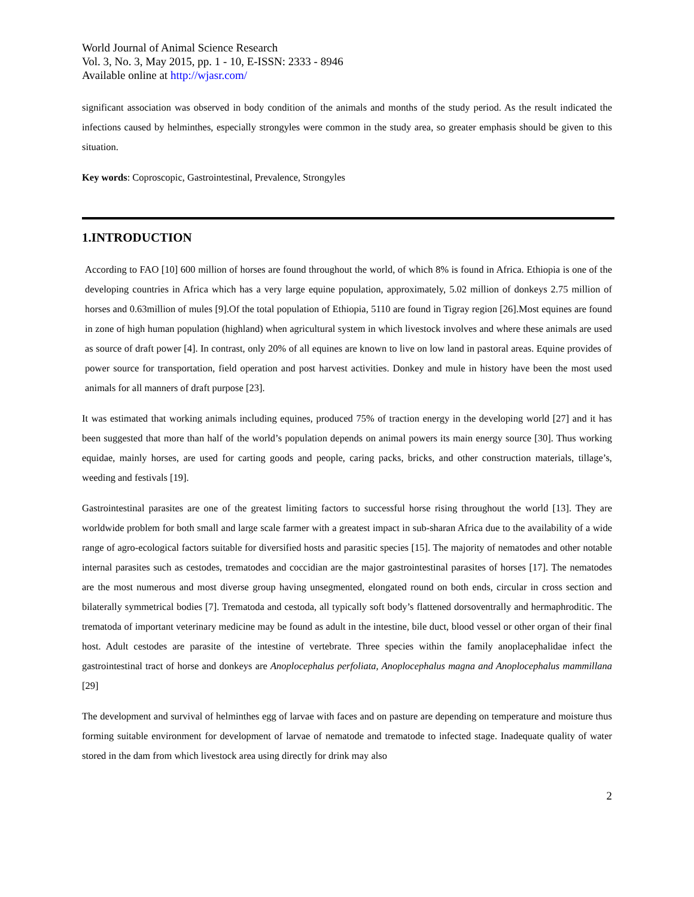World Journal of Animal Science Research
Vol. 3, No. 3, May 2015, pp. 1 - 10, E-ISSN: 2333 - 8946
Available online at http://wjasr.com/
significant association was observed in body condition of the animals and months of the study period. As the result indicated the infections caused by helminthes, especially strongyles were common in the study area, so greater emphasis should be given to this situation.
Key words: Coproscopic, Gastrointestinal, Prevalence, Strongyles
1.INTRODUCTION
According to FAO [10] 600 million of horses are found throughout the world, of which 8% is found in Africa. Ethiopia is one of the developing countries in Africa which has a very large equine population, approximately, 5.02 million of donkeys 2.75 million of horses and 0.63million of mules [9].Of the total population of Ethiopia, 5110 are found in Tigray region [26].Most equines are found in zone of high human population (highland) when agricultural system in which livestock involves and where these animals are used as source of draft power [4]. In contrast, only 20% of all equines are known to live on low land in pastoral areas. Equine provides of power source for transportation, field operation and post harvest activities. Donkey and mule in history have been the most used animals for all manners of draft purpose [23].
It was estimated that working animals including equines, produced 75% of traction energy in the developing world [27] and it has been suggested that more than half of the world’s population depends on animal powers its main energy source [30]. Thus working equidae, mainly horses, are used for carting goods and people, caring packs, bricks, and other construction materials, tillage’s, weeding and festivals [19].
Gastrointestinal parasites are one of the greatest limiting factors to successful horse rising throughout the world [13]. They are worldwide problem for both small and large scale farmer with a greatest impact in sub-sharan Africa due to the availability of a wide range of agro-ecological factors suitable for diversified hosts and parasitic species [15]. The majority of nematodes and other notable internal parasites such as cestodes, trematodes and coccidian are the major gastrointestinal parasites of horses [17]. The nematodes are the most numerous and most diverse group having unsegmented, elongated round on both ends, circular in cross section and bilaterally symmetrical bodies [7]. Trematoda and cestoda, all typically soft body’s flattened dorsoventrally and hermaphroditic. The trematoda of important veterinary medicine may be found as adult in the intestine, bile duct, blood vessel or other organ of their final host. Adult cestodes are parasite of the intestine of vertebrate. Three species within the family anoplacephalidae infect the gastrointestinal tract of horse and donkeys are Anoplocephalus perfoliata, Anoplocephalus magna and Anoplocephalus mammillana [29]
The development and survival of helminthes egg of larvae with faces and on pasture are depending on temperature and moisture thus forming suitable environment for development of larvae of nematode and trematode to infected stage. Inadequate quality of water stored in the dam from which livestock area using directly for drink may also
2